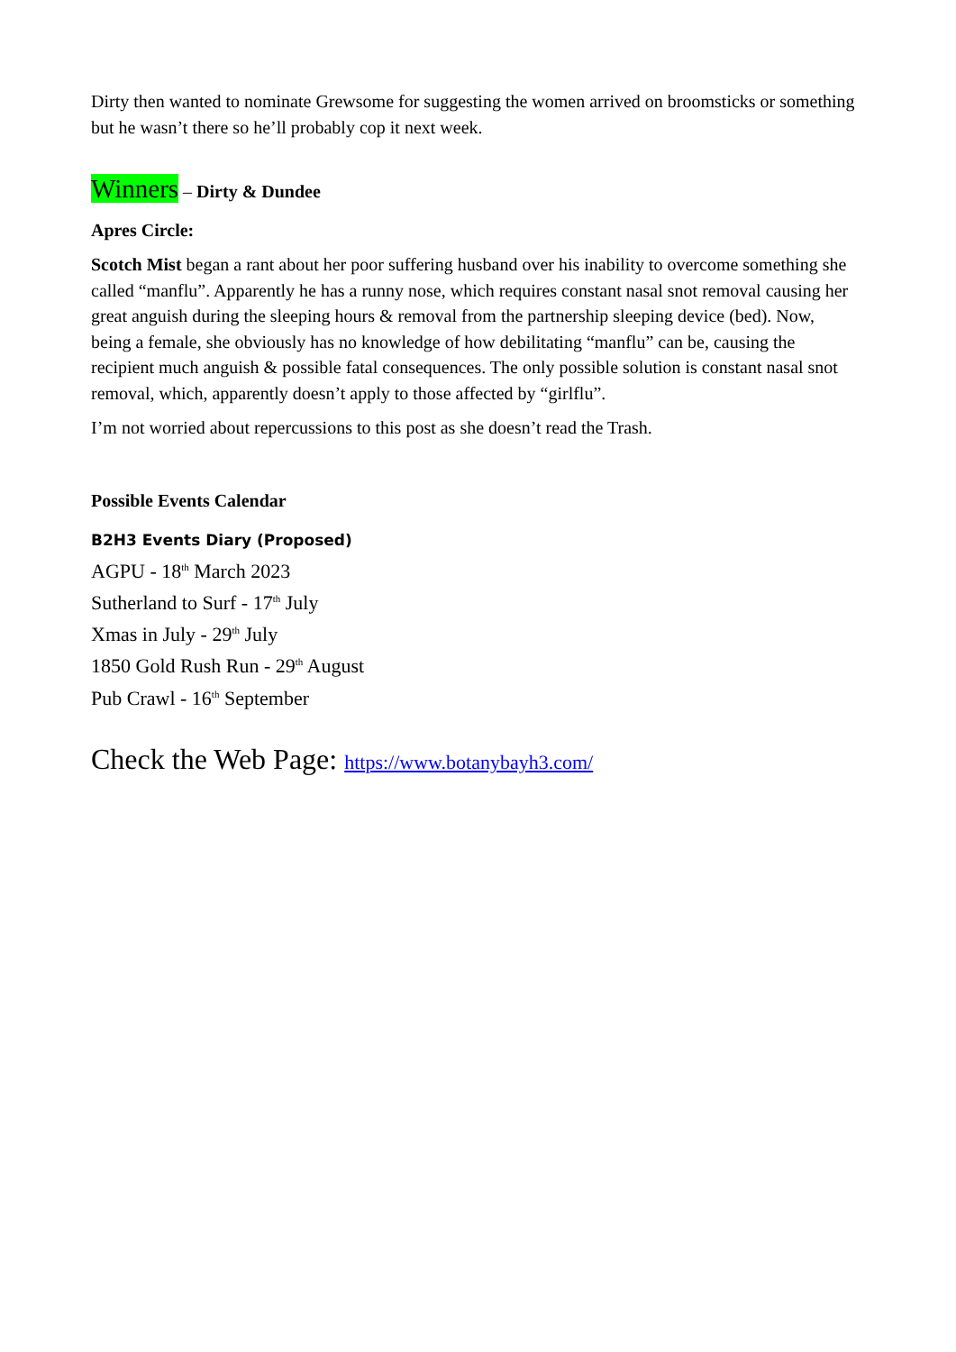Dirty then wanted to nominate Grewsome for suggesting the women arrived on broomsticks or something but he wasn’t there so he’ll probably cop it next week.
Winners – Dirty & Dundee
Apres Circle:
Scotch Mist began a rant about her poor suffering husband over his inability to overcome something she called “manflu”. Apparently he has a runny nose, which requires constant nasal snot removal causing her great anguish during the sleeping hours & removal from the partnership sleeping device (bed). Now, being a female, she obviously has no knowledge of how debilitating “manflu” can be, causing the recipient much anguish & possible fatal consequences. The only possible solution is constant nasal snot removal, which, apparently doesn’t apply to those affected by “girlflu”.
I’m not worried about repercussions to this post as she doesn’t read the Trash.
Possible Events Calendar
B2H3 Events Diary (Proposed)
AGPU - 18<sup>th</sup> March 2023
Sutherland to Surf - 17<sup>th</sup> July
Xmas in July - 29<sup>th</sup> July
1850 Gold Rush Run - 29<sup>th</sup> August
Pub Crawl - 16<sup>th</sup> September
Check the Web Page: https://www.botanybayh3.com/